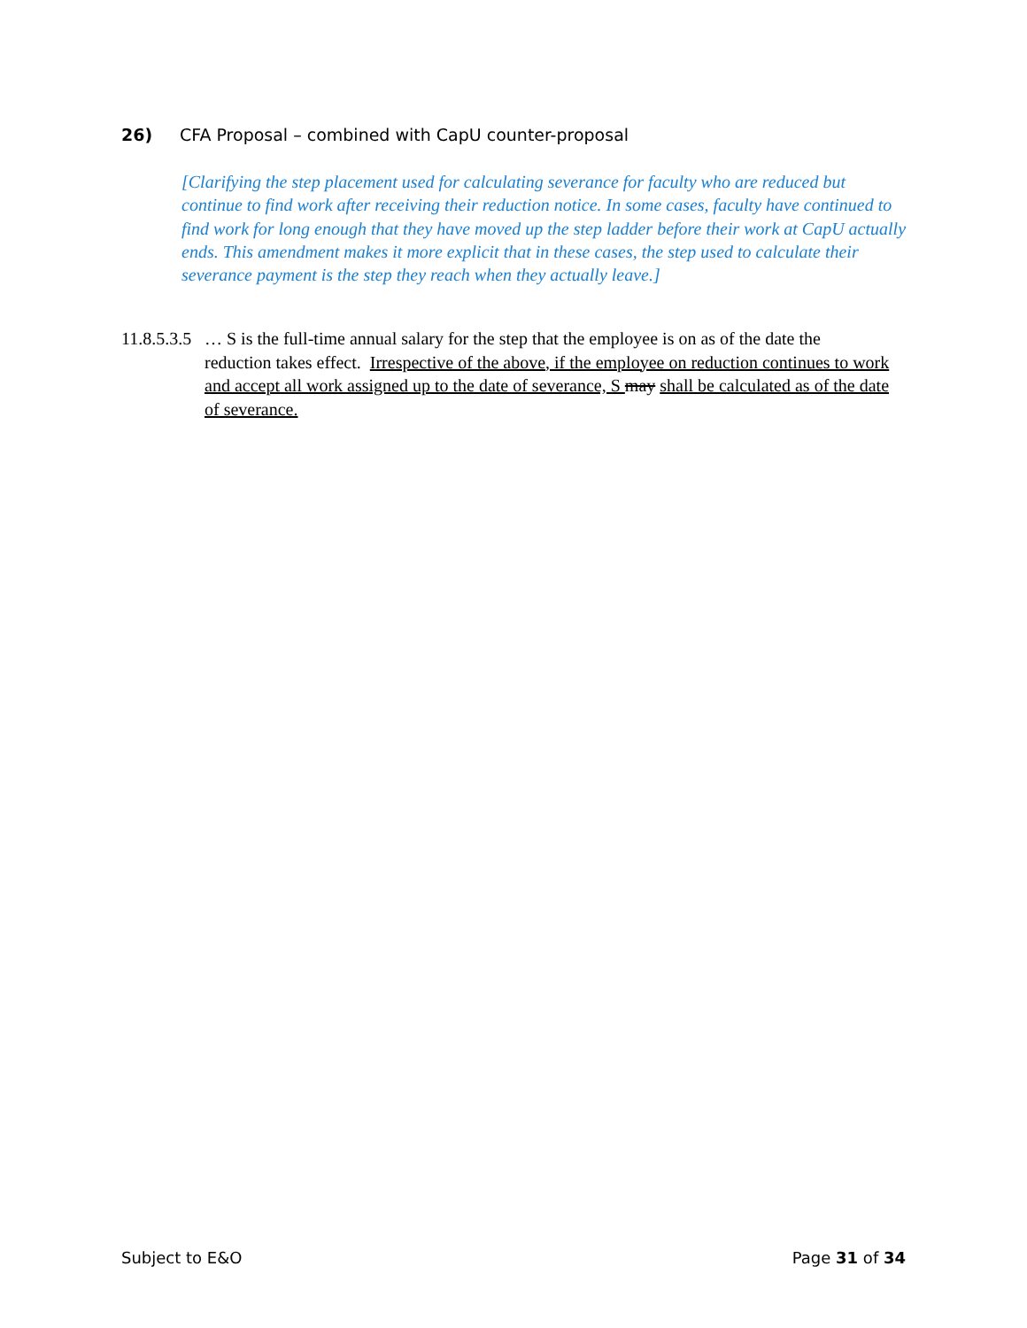26) CFA Proposal – combined with CapU counter-proposal
[Clarifying the step placement used for calculating severance for faculty who are reduced but continue to find work after receiving their reduction notice. In some cases, faculty have continued to find work for long enough that they have moved up the step ladder before their work at CapU actually ends. This amendment makes it more explicit that in these cases, the step used to calculate their severance payment is the step they reach when they actually leave.]
11.8.5.3.5 … S is the full-time annual salary for the step that the employee is on as of the date the reduction takes effect. Irrespective of the above, if the employee on reduction continues to work and accept all work assigned up to the date of severance, S may shall be calculated as of the date of severance.
Subject to E&O Page 31 of 34